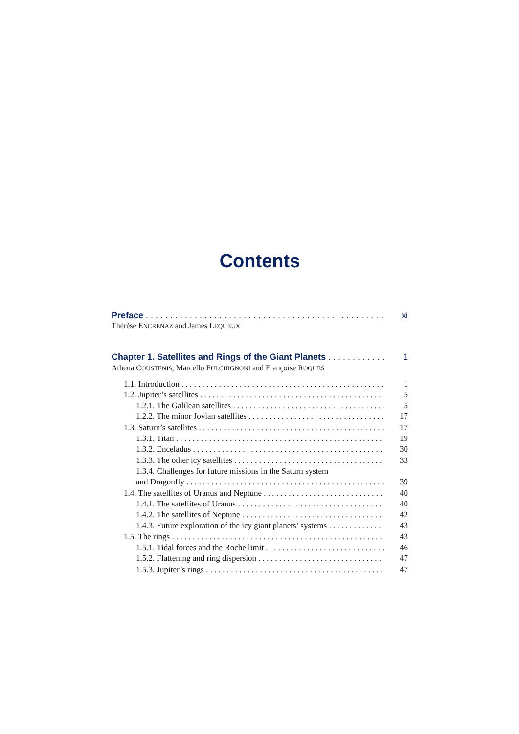Contents
Preface xi
Thérèse ENCRENAZ and James LEQUEUX
Chapter 1. Satellites and Rings of the Giant Planets 1
Athena COUSTENIS, Marcello FULCHIGNONI and Françoise ROQUES
1.1. Introduction 1
1.2. Jupiter’s satellites 5
1.2.1. The Galilean satellites 5
1.2.2. The minor Jovian satellites 17
1.3. Saturn’s satellites 17
1.3.1. Titan 19
1.3.2. Enceladus 30
1.3.3. The other icy satellites 33
1.3.4. Challenges for future missions in the Saturn system
and Dragonfly 39
1.4. The satellites of Uranus and Neptune 40
1.4.1. The satellites of Uranus 40
1.4.2. The satellites of Neptune 42
1.4.3. Future exploration of the icy giant planets’ systems 43
1.5. The rings 43
1.5.1. Tidal forces and the Roche limit 46
1.5.2. Flattening and ring dispersion 47
1.5.3. Jupiter’s rings 47